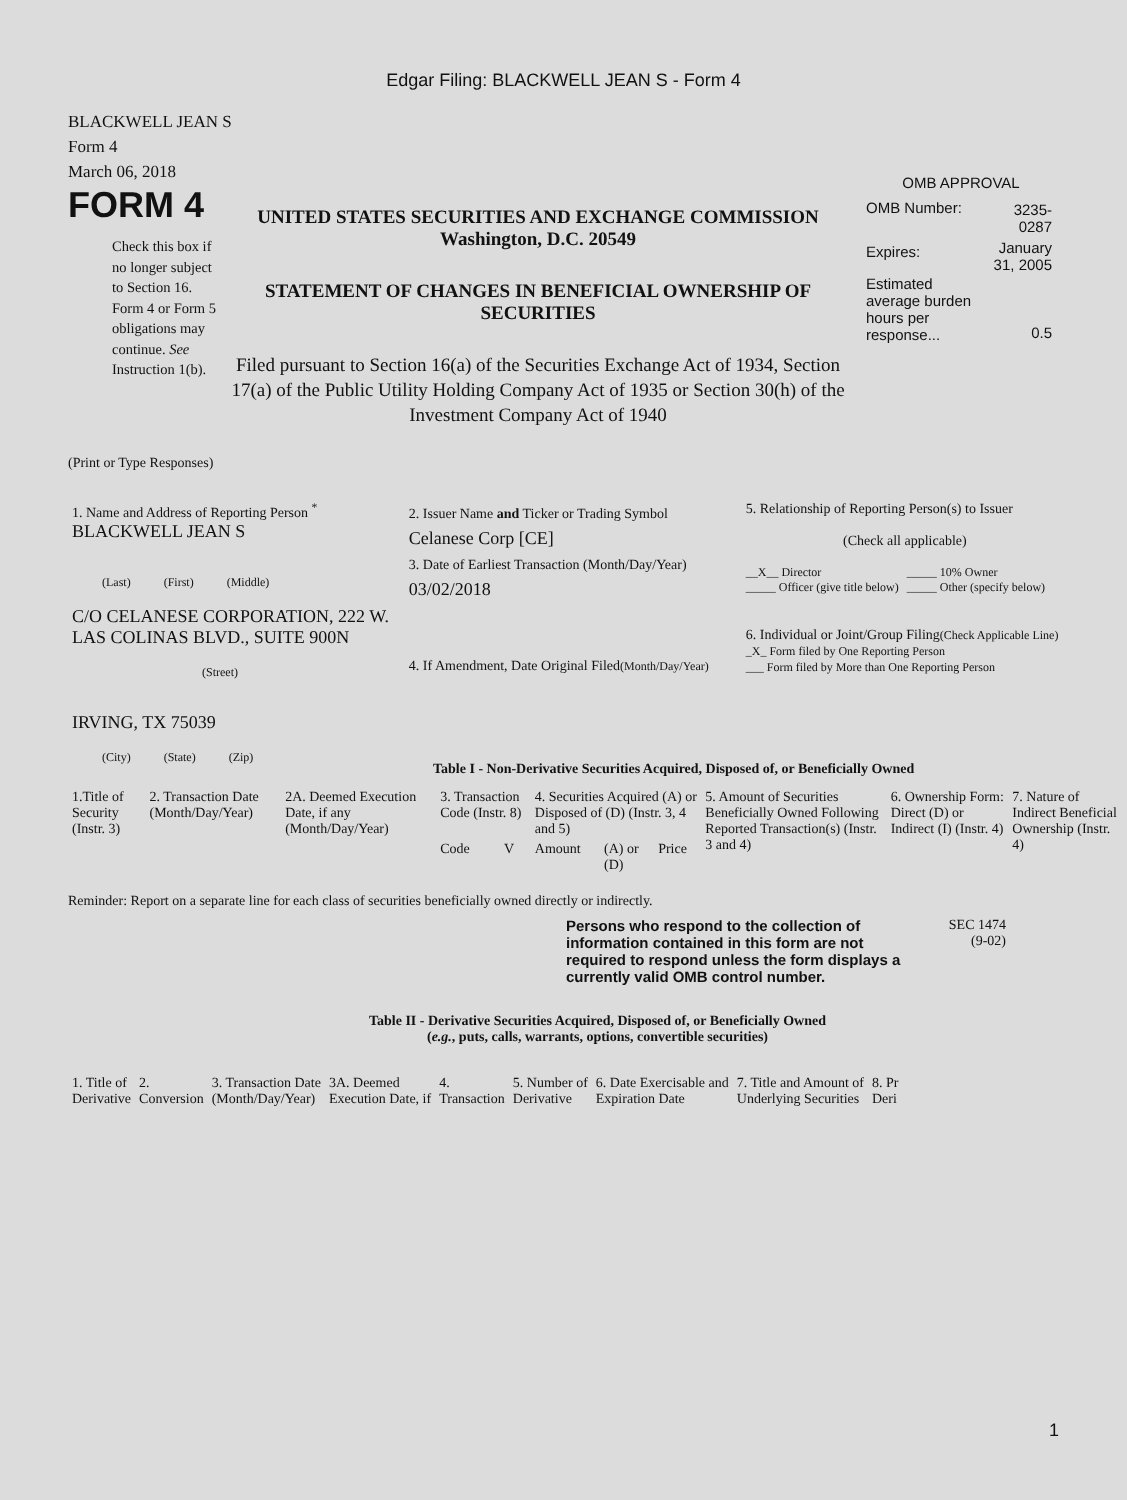Edgar Filing: BLACKWELL JEAN S - Form 4
BLACKWELL JEAN S
Form 4
March 06, 2018
FORM 4
Check this box if no longer subject to Section 16. Form 4 or Form 5 obligations may continue. See Instruction 1(b).
UNITED STATES SECURITIES AND EXCHANGE COMMISSION
Washington, D.C. 20549
STATEMENT OF CHANGES IN BENEFICIAL OWNERSHIP OF SECURITIES
Filed pursuant to Section 16(a) of the Securities Exchange Act of 1934, Section 17(a) of the Public Utility Holding Company Act of 1935 or Section 30(h) of the Investment Company Act of 1940
OMB APPROVAL
| OMB Number: | 3235-0287 |
| Expires: | January 31, 2005 |
| Estimated average burden hours per response... | 0.5 |
(Print or Type Responses)
| 1. Name and Address of Reporting Person <sup>*</sup> BLACKWELL JEAN S (Last) (First) (Middle) C/O CELANESE CORPORATION, 222 W. LAS COLINAS BLVD., SUITE 900N (Street) IRVING, TX 75039 (City) (State) (Zip) | 2. Issuer Name and Ticker or Trading Symbol Celanese Corp [CE] 3. Date of Earliest Transaction (Month/Day/Year) 03/02/2018 4. If Amendment, Date Original Filed (Month/Day/Year) | 5. Relationship of Reporting Person(s) to Issuer (Check all applicable) / __X__ Director _____ Officer (give title below) / _____ 10% Owner _____ Other (specify below) / 6. Individual or Joint/Group Filing (Check Applicable Line) _X_ Form filed by One Reporting Person ___ Form filed by More than One Reporting Person |
Table I - Non-Derivative Securities Acquired, Disposed of, or Beneficially Owned
| 1.Title of Security (Instr. 3) | 2. Transaction Date (Month/Day/Year) | 2A. Deemed Execution Date, if any (Month/Day/Year) | 3. Transaction Code (Instr. 8) | | 4. Securities Acquired (A) or Disposed of (D) (Instr. 3, 4 and 5) | | | 5. Amount of Securities Beneficially Owned Following Reported Transaction(s) (Instr. 3 and 4) | 6. Ownership Form: Direct (D) or Indirect (I) (Instr. 4) | 7. Nature of Indirect Beneficial Ownership (Instr. 4) |
| --- | --- | --- | --- | --- | --- | --- | --- | --- | --- | --- |
| | | | Code | V | Amount | (A) or (D) | Price | | | |
Reminder: Report on a separate line for each class of securities beneficially owned directly or indirectly.
Persons who respond to the collection of information contained in this form are not required to respond unless the form displays a currently valid OMB control number.
SEC 1474
(9-02)
Table II - Derivative Securities Acquired, Disposed of, or Beneficially Owned
(e.g., puts, calls, warrants, options, convertible securities)
| 1. Title of Derivative | 2. Conversion | 3. Transaction Date (Month/Day/Year) | 3A. Deemed Execution Date, if | 4. Transaction | 5. Number of Derivative | 6. Date Exercisable and Expiration Date | 7. Title and Amount of Underlying Securities | 8. Pr Deri |
| --- | --- | --- | --- | --- | --- | --- | --- | --- |
1